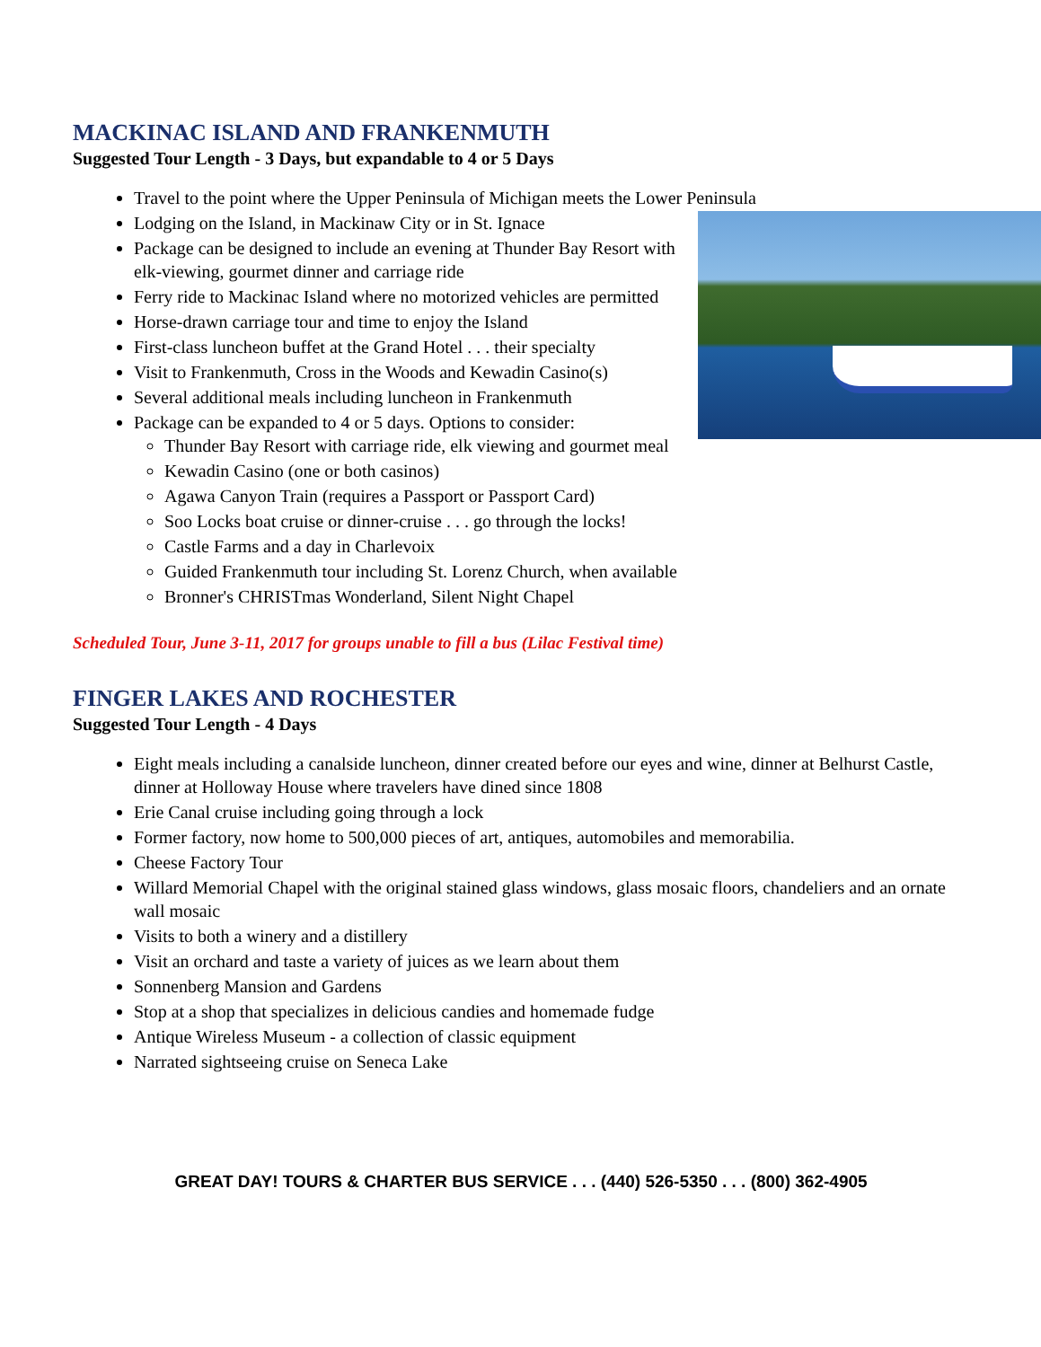MACKINAC ISLAND AND FRANKENMUTH
Suggested Tour Length - 3 Days, but expandable to 4 or 5 Days
Travel to the point where the Upper Peninsula of Michigan meets the Lower Peninsula
Lodging on the Island, in Mackinaw City or in St. Ignace
Package can be designed to include an evening at Thunder Bay Resort with elk-viewing, gourmet dinner and carriage ride
Ferry ride to Mackinac Island where no motorized vehicles are permitted
Horse-drawn carriage tour and time to enjoy the Island
First-class luncheon buffet at the Grand Hotel . . . their specialty
Visit to Frankenmuth, Cross in the Woods and Kewadin Casino(s)
Several additional meals including luncheon in Frankenmuth
Package can be expanded to 4 or 5 days. Options to consider:
Thunder Bay Resort with carriage ride, elk viewing and gourmet meal
Kewadin Casino (one or both casinos)
Agawa Canyon Train (requires a Passport or Passport Card)
Soo Locks boat cruise or dinner-cruise . . . go through the locks!
Castle Farms and a day in Charlevoix
Guided Frankenmuth tour including St. Lorenz Church, when available
Bronner's CHRISTmas Wonderland, Silent Night Chapel
Scheduled Tour, June 3-11, 2017 for groups unable to fill a bus (Lilac Festival time)
FINGER LAKES AND ROCHESTER
Suggested Tour Length - 4 Days
Eight meals including a canalside luncheon, dinner created before our eyes and wine, dinner at Belhurst Castle, dinner at Holloway House where travelers have dined since 1808
Erie Canal cruise including going through a lock
Former factory, now home to 500,000 pieces of art, antiques, automobiles and memorabilia.
Cheese Factory Tour
Willard Memorial Chapel with the original stained glass windows, glass mosaic floors, chandeliers and an ornate wall mosaic
Visits to both a winery and a distillery
Visit an orchard and taste a variety of juices as we learn about them
Sonnenberg Mansion and Gardens
Stop at a shop that specializes in delicious candies and homemade fudge
Antique Wireless Museum - a collection of classic equipment
Narrated sightseeing cruise on Seneca Lake
GREAT DAY! TOURS & CHARTER BUS SERVICE . . . (440) 526-5350 . . . (800) 362-4905